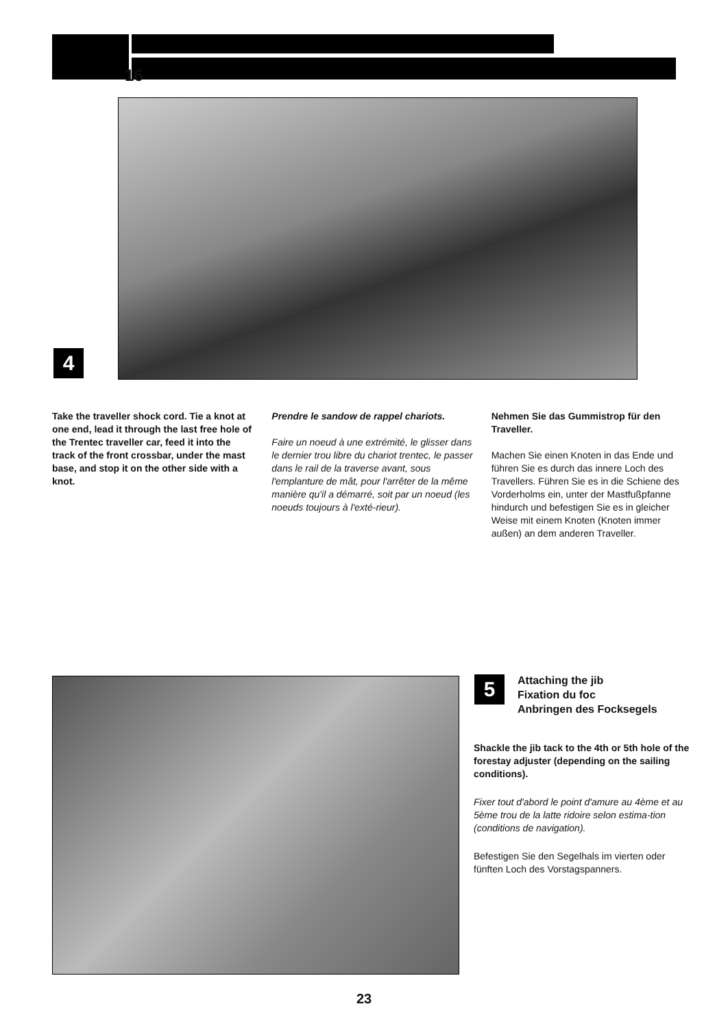16
4
Take the traveller shock cord. Tie a knot at one end, lead it through the last free hole of the Trentec traveller car, feed it into the track of the front crossbar, under the mast base, and stop it on the other side with a knot.
Prendre le sandow de rappel chariots.
Faire un noeud à une extrémité, le glisser dans le dernier trou libre du chariot trentec, le passer dans le rail de la traverse avant, sous l'emplanture de mât, pour l'arrêter de la même manière qu'il a démarré, soit par un noeud (les noeuds toujours à l'exté-rieur).
Nehmen Sie das Gummistrop für den Traveller.
Machen Sie einen Knoten in das Ende und führen Sie es durch das innere Loch des Travellers. Führen Sie es in die Schiene des Vorderholms ein, unter der Mastfußpfanne hindurch und befestigen Sie es in gleicher Weise mit einem Knoten (Knoten immer außen) an dem anderen Traveller.
5
Attaching the jib
Fixation du foc
Anbringen des Focksegels
Shackle the jib tack to the 4th or 5th hole of the forestay adjuster (depending on the sailing conditions).
Fixer tout d'abord le point d'amure au 4ème et au 5ème trou de la latte ridoire selon estima-tion (conditions de navigation).
Befestigen Sie den Segelhals im vierten oder fünften Loch des Vorstagspanners.
23